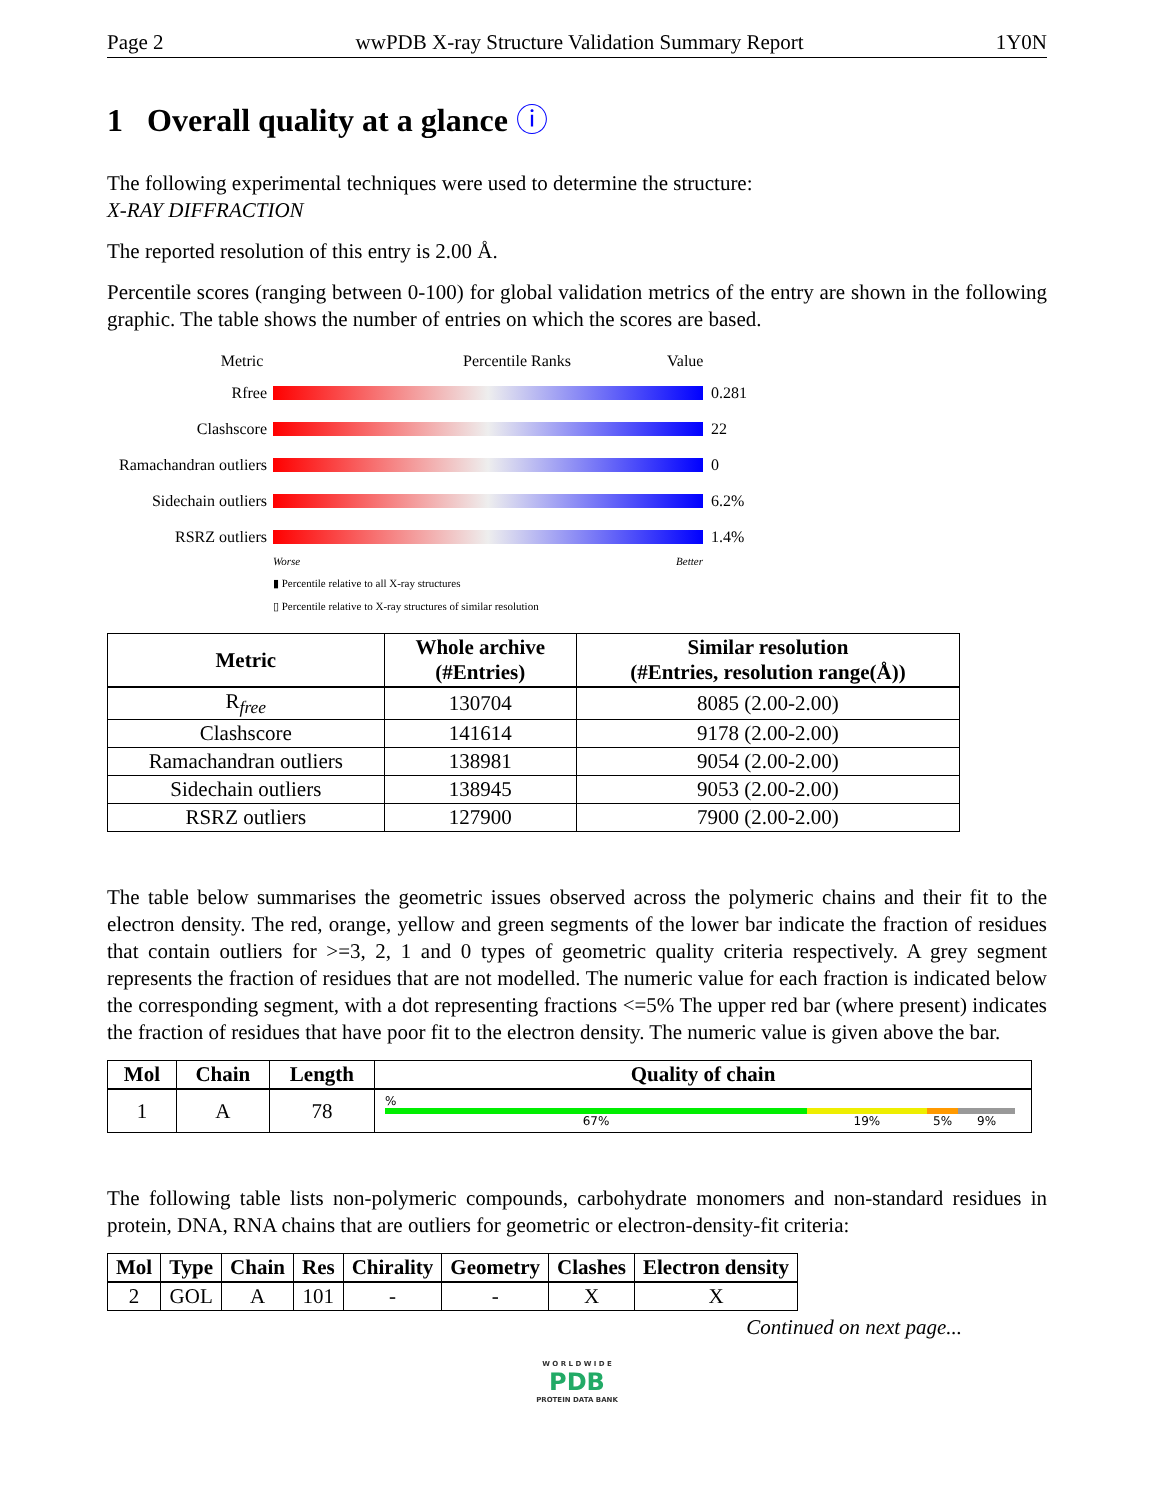Page 2 wwPDB X-ray Structure Validation Summary Report 1Y0N
1 Overall quality at a glance ⓘ
The following experimental techniques were used to determine the structure:
X-RAY DIFFRACTION
The reported resolution of this entry is 2.00 Å.
Percentile scores (ranging between 0-100) for global validation metrics of the entry are shown in the following graphic. The table shows the number of entries on which the scores are based.
Metric Percentile Ranks Value
Rfree 0.281
Clashscore 22
Ramachandran outliers 0
Sidechain outliers 6.2%
RSRZ outliers 1.4%
Worse Better
▮ Percentile relative to all X-ray structures
▯ Percentile relative to X-ray structures of similar resolution
| Metric | Whole archive (#Entries) | Similar resolution (#Entries, resolution range(Å)) |
| --- | --- | --- |
| R<sub>free</sub> | 130704 | 8085 (2.00-2.00) |
| Clashscore | 141614 | 9178 (2.00-2.00) |
| Ramachandran outliers | 138981 | 9054 (2.00-2.00) |
| Sidechain outliers | 138945 | 9053 (2.00-2.00) |
| RSRZ outliers | 127900 | 7900 (2.00-2.00) |
The table below summarises the geometric issues observed across the polymeric chains and their fit to the electron density. The red, orange, yellow and green segments of the lower bar indicate the fraction of residues that contain outliers for >=3, 2, 1 and 0 types of geometric quality criteria respectively. A grey segment represents the fraction of residues that are not modelled. The numeric value for each fraction is indicated below the corresponding segment, with a dot representing fractions <=5% The upper red bar (where present) indicates the fraction of residues that have poor fit to the electron density. The numeric value is given above the bar.
| Mol | Chain | Length | Quality of chain |
| --- | --- | --- | --- |
| 1 | A | 78 | % 67% 19% 5% 9% |
The following table lists non-polymeric compounds, carbohydrate monomers and non-standard residues in protein, DNA, RNA chains that are outliers for geometric or electron-density-fit criteria:
| Mol | Type | Chain | Res | Chirality | Geometry | Clashes | Electron density |
| --- | --- | --- | --- | --- | --- | --- | --- |
| 2 | GOL | A | 101 | - | - | X | X |
Continued on next page...
W O R L D W I D E
PDB
PROTEIN DATA BANK